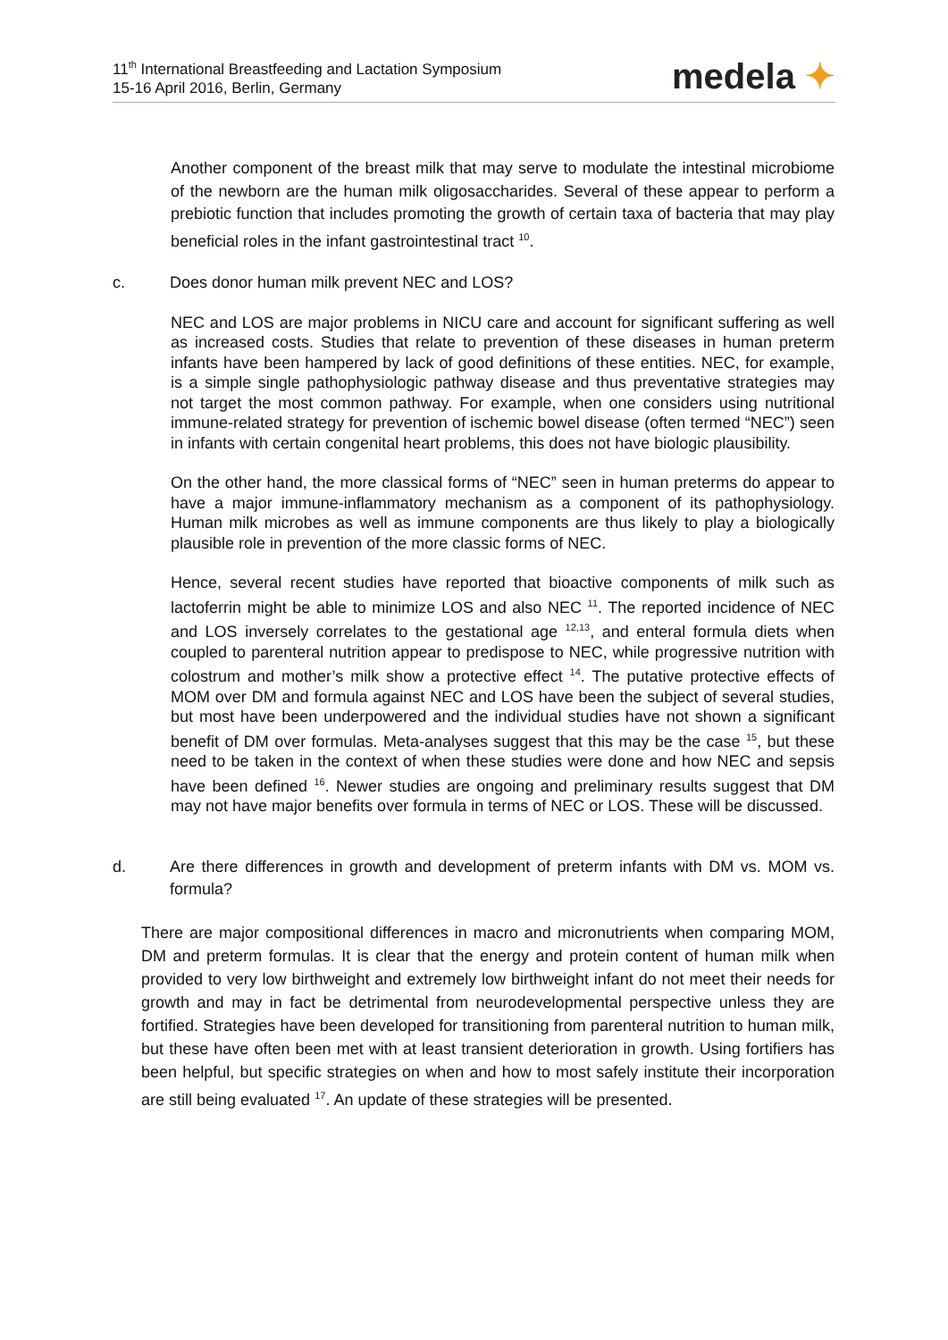11<sup>th</sup> International Breastfeeding and Lactation Symposium
15-16 April 2016, Berlin, Germany
medela ✦
Another component of the breast milk that may serve to modulate the intestinal microbiome of the newborn are the human milk oligosaccharides. Several of these appear to perform a prebiotic function that includes promoting the growth of certain taxa of bacteria that may play beneficial roles in the infant gastrointestinal tract <sup>10</sup>.
c. Does donor human milk prevent NEC and LOS?
NEC and LOS are major problems in NICU care and account for significant suffering as well as increased costs. Studies that relate to prevention of these diseases in human preterm infants have been hampered by lack of good definitions of these entities. NEC, for example, is a simple single pathophysiologic pathway disease and thus preventative strategies may not target the most common pathway. For example, when one considers using nutritional immune-related strategy for prevention of ischemic bowel disease (often termed “NEC”) seen in infants with certain congenital heart problems, this does not have biologic plausibility.
On the other hand, the more classical forms of “NEC” seen in human preterms do appear to have a major immune-inflammatory mechanism as a component of its pathophysiology. Human milk microbes as well as immune components are thus likely to play a biologically plausible role in prevention of the more classic forms of NEC.
Hence, several recent studies have reported that bioactive components of milk such as lactoferrin might be able to minimize LOS and also NEC <sup>11</sup>. The reported incidence of NEC and LOS inversely correlates to the gestational age <sup>12,13</sup>, and enteral formula diets when coupled to parenteral nutrition appear to predispose to NEC, while progressive nutrition with colostrum and mother’s milk show a protective effect <sup>14</sup>. The putative protective effects of MOM over DM and formula against NEC and LOS have been the subject of several studies, but most have been underpowered and the individual studies have not shown a significant benefit of DM over formulas. Meta-analyses suggest that this may be the case <sup>15</sup>, but these need to be taken in the context of when these studies were done and how NEC and sepsis have been defined <sup>16</sup>. Newer studies are ongoing and preliminary results suggest that DM may not have major benefits over formula in terms of NEC or LOS. These will be discussed.
d. Are there differences in growth and development of preterm infants with DM vs. MOM vs. formula?
There are major compositional differences in macro and micronutrients when comparing MOM, DM and preterm formulas. It is clear that the energy and protein content of human milk when provided to very low birthweight and extremely low birthweight infant do not meet their needs for growth and may in fact be detrimental from neurodevelopmental perspective unless they are fortified. Strategies have been developed for transitioning from parenteral nutrition to human milk, but these have often been met with at least transient deterioration in growth. Using fortifiers has been helpful, but specific strategies on when and how to most safely institute their incorporation are still being evaluated <sup>17</sup>. An update of these strategies will be presented.